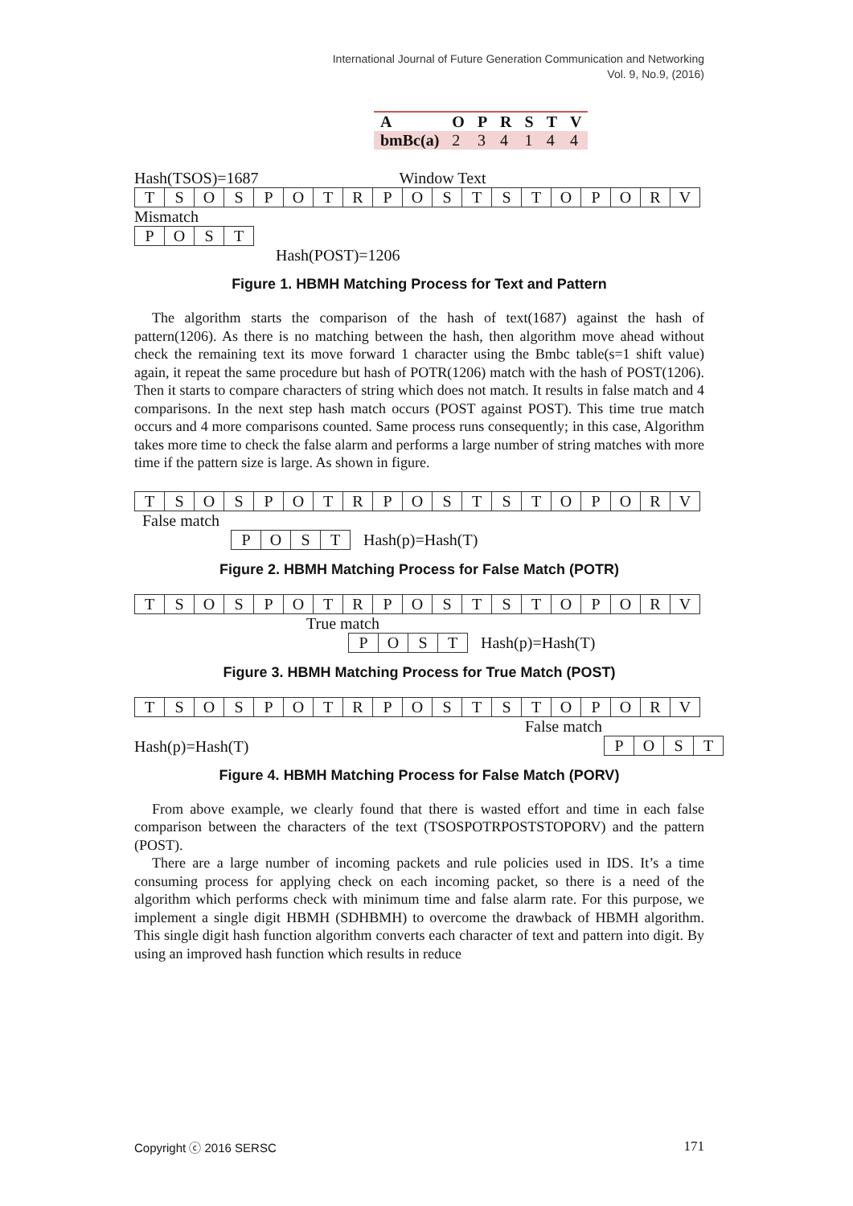International Journal of Future Generation Communication and Networking
Vol. 9, No.9, (2016)
| A | | O | P | R | S | T | V |
| bmBc(a) | | 2 | 3 | 4 | 1 | 4 | 4 |
Hash(TSOS)=1687 Window Text
| T | S | O | S | P | O | T | R | P | O | S | T | S | T | O | P | O | R | V |
Mismatch
| P | O | S | T |
Hash(POST)=1206
Figure 1. HBMH Matching Process for Text and Pattern
The algorithm starts the comparison of the hash of text(1687) against the hash of pattern(1206). As there is no matching between the hash, then algorithm move ahead without check the remaining text its move forward 1 character using the Bmbc table(s=1 shift value) again, it repeat the same procedure but hash of POTR(1206) match with the hash of POST(1206). Then it starts to compare characters of string which does not match. It results in false match and 4 comparisons. In the next step hash match occurs (POST against POST). This time true match occurs and 4 more comparisons counted. Same process runs consequently; in this case, Algorithm takes more time to check the false alarm and performs a large number of string matches with more time if the pattern size is large. As shown in figure.
| T | S | O | S | P | O | T | R | P | O | S | T | S | T | O | P | O | R | V |
False match
| P | O | S | T |
Hash(p)=Hash(T)
Figure 2. HBMH Matching Process for False Match (POTR)
| T | S | O | S | P | O | T | R | P | O | S | T | S | T | O | P | O | R | V |
True match
| P | O | S | T |
Hash(p)=Hash(T)
Figure 3. HBMH Matching Process for True Match (POST)
| T | S | O | S | P | O | T | R | P | O | S | T | S | T | O | P | O | R | V |
False match
Hash(p)=Hash(T)
| P | O | S | T |
Figure 4. HBMH Matching Process for False Match (PORV)
From above example, we clearly found that there is wasted effort and time in each false comparison between the characters of the text (TSOSPOTRPOSTSTOPORV) and the pattern (POST).
There are a large number of incoming packets and rule policies used in IDS. It’s a time consuming process for applying check on each incoming packet, so there is a need of the algorithm which performs check with minimum time and false alarm rate. For this purpose, we implement a single digit HBMH (SDHBMH) to overcome the drawback of HBMH algorithm. This single digit hash function algorithm converts each character of text and pattern into digit. By using an improved hash function which results in reduce
Copyright ⓒ 2016 SERSC 171